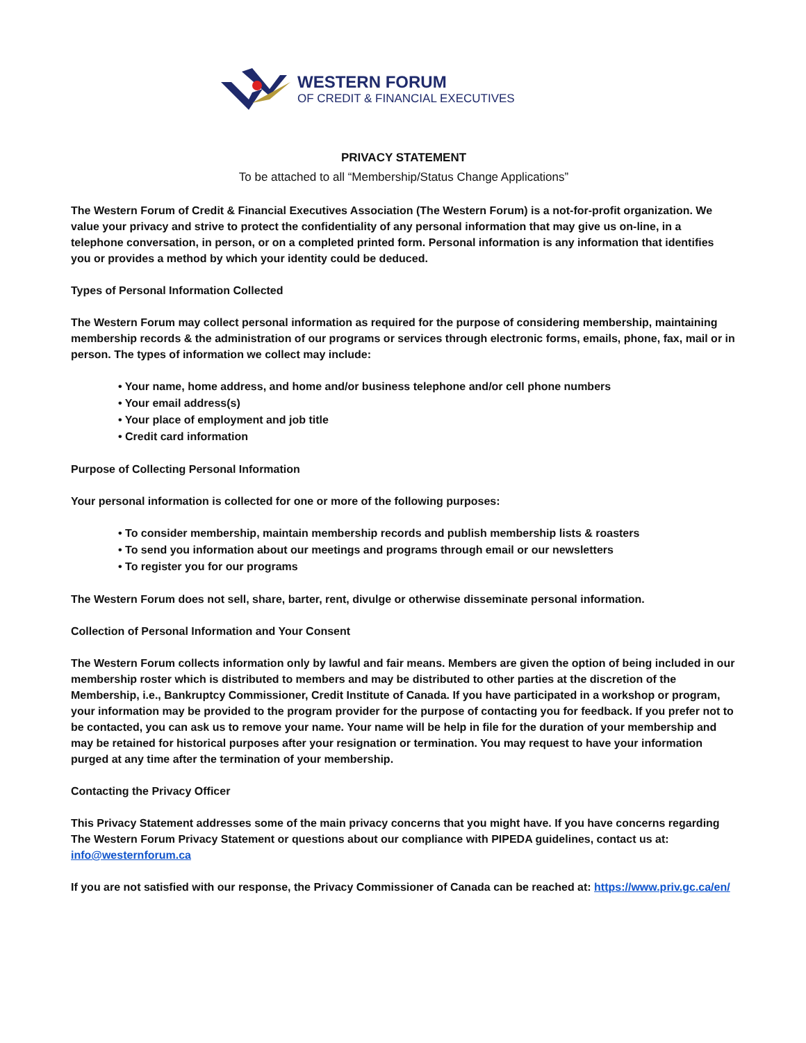WESTERN FORUM
OF CREDIT & FINANCIAL EXECUTIVES
PRIVACY STATEMENT
To be attached to all “Membership/Status Change Applications”
The Western Forum of Credit & Financial Executives Association (The Western Forum) is a not-for-profit organization. We value your privacy and strive to protect the confidentiality of any personal information that may give us on-line, in a telephone conversation, in person, or on a completed printed form. Personal information is any information that identifies you or provides a method by which your identity could be deduced.
Types of Personal Information Collected
The Western Forum may collect personal information as required for the purpose of considering membership, maintaining membership records & the administration of our programs or services through electronic forms, emails, phone, fax, mail or in person. The types of information we collect may include:
• Your name, home address, and home and/or business telephone and/or cell phone numbers
• Your email address(s)
• Your place of employment and job title
• Credit card information
Purpose of Collecting Personal Information
Your personal information is collected for one or more of the following purposes:
• To consider membership, maintain membership records and publish membership lists & roasters
• To send you information about our meetings and programs through email or our newsletters
• To register you for our programs
The Western Forum does not sell, share, barter, rent, divulge or otherwise disseminate personal information.
Collection of Personal Information and Your Consent
The Western Forum collects information only by lawful and fair means. Members are given the option of being included in our membership roster which is distributed to members and may be distributed to other parties at the discretion of the Membership, i.e., Bankruptcy Commissioner, Credit Institute of Canada. If you have participated in a workshop or program, your information may be provided to the program provider for the purpose of contacting you for feedback. If you prefer not to be contacted, you can ask us to remove your name. Your name will be help in file for the duration of your membership and may be retained for historical purposes after your resignation or termination. You may request to have your information purged at any time after the termination of your membership.
Contacting the Privacy Officer
This Privacy Statement addresses some of the main privacy concerns that you might have. If you have concerns regarding The Western Forum Privacy Statement or questions about our compliance with PIPEDA guidelines, contact us at: info@westernforum.ca
If you are not satisfied with our response, the Privacy Commissioner of Canada can be reached at: https://www.priv.gc.ca/en/